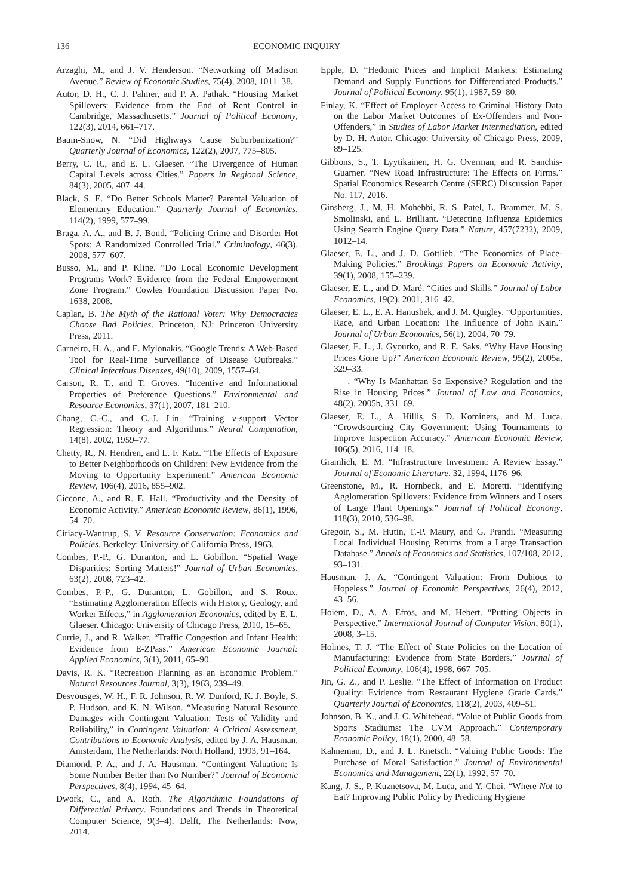136 ECONOMIC INQUIRY
Arzaghi, M., and J. V. Henderson. “Networking off Madison Avenue.” Review of Economic Studies, 75(4), 2008, 1011–38.
Autor, D. H., C. J. Palmer, and P. A. Pathak. “Housing Market Spillovers: Evidence from the End of Rent Control in Cambridge, Massachusetts.” Journal of Political Economy, 122(3), 2014, 661–717.
Baum-Snow, N. “Did Highways Cause Suburbanization?” Quarterly Journal of Economics, 122(2), 2007, 775–805.
Berry, C. R., and E. L. Glaeser. “The Divergence of Human Capital Levels across Cities.” Papers in Regional Science, 84(3), 2005, 407–44.
Black, S. E. “Do Better Schools Matter? Parental Valuation of Elementary Education.” Quarterly Journal of Economics, 114(2), 1999, 577–99.
Braga, A. A., and B. J. Bond. “Policing Crime and Disorder Hot Spots: A Randomized Controlled Trial.” Criminology, 46(3), 2008, 577–607.
Busso, M., and P. Kline. “Do Local Economic Development Programs Work? Evidence from the Federal Empowerment Zone Program.” Cowles Foundation Discussion Paper No. 1638, 2008.
Caplan, B. The Myth of the Rational Voter: Why Democracies Choose Bad Policies. Princeton, NJ: Princeton University Press, 2011.
Carneiro, H. A., and E. Mylonakis. “Google Trends: A Web-Based Tool for Real-Time Surveillance of Disease Outbreaks.” Clinical Infectious Diseases, 49(10), 2009, 1557–64.
Carson, R. T., and T. Groves. “Incentive and Informational Properties of Preference Questions.” Environmental and Resource Economics, 37(1), 2007, 181–210.
Chang, C.-C., and C.-J. Lin. “Training v-support Vector Regression: Theory and Algorithms.” Neural Computation, 14(8), 2002, 1959–77.
Chetty, R., N. Hendren, and L. F. Katz. “The Effects of Exposure to Better Neighborhoods on Children: New Evidence from the Moving to Opportunity Experiment.” American Economic Review, 106(4), 2016, 855–902.
Ciccone, A., and R. E. Hall. “Productivity and the Density of Economic Activity.” American Economic Review, 86(1), 1996, 54–70.
Ciriacy-Wantrup, S. V. Resource Conservation: Economics and Policies. Berkeley: University of California Press, 1963.
Combes, P.-P., G. Duranton, and L. Gobillon. “Spatial Wage Disparities: Sorting Matters!” Journal of Urban Economics, 63(2), 2008, 723–42.
Combes, P.-P., G. Duranton, L. Gobillon, and S. Roux. “Estimating Agglomeration Effects with History, Geology, and Worker Effects,” in Agglomeration Economics, edited by E. L. Glaeser. Chicago: University of Chicago Press, 2010, 15–65.
Currie, J., and R. Walker. “Traffic Congestion and Infant Health: Evidence from E-ZPass.” American Economic Journal: Applied Economics, 3(1), 2011, 65–90.
Davis, R. K. “Recreation Planning as an Economic Problem.” Natural Resources Journal, 3(3), 1963, 239–49.
Desvousges, W. H., F. R. Johnson, R. W. Dunford, K. J. Boyle, S. P. Hudson, and K. N. Wilson. “Measuring Natural Resource Damages with Contingent Valuation: Tests of Validity and Reliability,” in Contingent Valuation: A Critical Assessment, Contributions to Economic Analysis, edited by J. A. Hausman. Amsterdam, The Netherlands: North Holland, 1993, 91–164.
Diamond, P. A., and J. A. Hausman. “Contingent Valuation: Is Some Number Better than No Number?” Journal of Economic Perspectives, 8(4), 1994, 45–64.
Dwork, C., and A. Roth. The Algorithmic Foundations of Differential Privacy. Foundations and Trends in Theoretical Computer Science, 9(3–4). Delft, The Netherlands: Now, 2014.
Epple, D. “Hedonic Prices and Implicit Markets: Estimating Demand and Supply Functions for Differentiated Products.” Journal of Political Economy, 95(1), 1987, 59–80.
Finlay, K. “Effect of Employer Access to Criminal History Data on the Labor Market Outcomes of Ex-Offenders and Non-Offenders,” in Studies of Labor Market Intermediation, edited by D. H. Autor. Chicago: University of Chicago Press, 2009, 89–125.
Gibbons, S., T. Lyytikainen, H. G. Overman, and R. Sanchis-Guarner. “New Road Infrastructure: The Effects on Firms.” Spatial Economics Research Centre (SERC) Discussion Paper No. 117, 2016.
Ginsberg, J., M. H. Mohebbi, R. S. Patel, L. Brammer, M. S. Smolinski, and L. Brilliant. “Detecting Influenza Epidemics Using Search Engine Query Data.” Nature, 457(7232), 2009, 1012–14.
Glaeser, E. L., and J. D. Gottlieb. “The Economics of Place-Making Policies.” Brookings Papers on Economic Activity, 39(1), 2008, 155–239.
Glaeser, E. L., and D. Maré. “Cities and Skills.” Journal of Labor Economics, 19(2), 2001, 316–42.
Glaeser, E. L., E. A. Hanushek, and J. M. Quigley. “Opportunities, Race, and Urban Location: The Influence of John Kain.” Journal of Urban Economics, 56(1), 2004, 70–79.
Glaeser, E. L., J. Gyourko, and R. E. Saks. “Why Have Housing Prices Gone Up?” American Economic Review, 95(2), 2005a, 329–33.
———. “Why Is Manhattan So Expensive? Regulation and the Rise in Housing Prices.” Journal of Law and Economics, 48(2), 2005b, 331–69.
Glaeser, E. L., A. Hillis, S. D. Kominers, and M. Luca. “Crowdsourcing City Government: Using Tournaments to Improve Inspection Accuracy.” American Economic Review, 106(5), 2016, 114–18.
Gramlich, E. M. “Infrastructure Investment: A Review Essay.” Journal of Economic Literature, 32, 1994, 1176–96.
Greenstone, M., R. Hornbeck, and E. Moretti. “Identifying Agglomeration Spillovers: Evidence from Winners and Losers of Large Plant Openings.” Journal of Political Economy, 118(3), 2010, 536–98.
Gregoir, S., M. Hutin, T.-P. Maury, and G. Prandi. “Measuring Local Individual Housing Returns from a Large Transaction Database.” Annals of Economics and Statistics, 107/108, 2012, 93–131.
Hausman, J. A. “Contingent Valuation: From Dubious to Hopeless.” Journal of Economic Perspectives, 26(4), 2012, 43–56.
Hoiem, D., A. A. Efros, and M. Hebert. “Putting Objects in Perspective.” International Journal of Computer Vision, 80(1), 2008, 3–15.
Holmes, T. J. “The Effect of State Policies on the Location of Manufacturing: Evidence from State Borders.” Journal of Political Economy, 106(4), 1998, 667–705.
Jin, G. Z., and P. Leslie. “The Effect of Information on Product Quality: Evidence from Restaurant Hygiene Grade Cards.” Quarterly Journal of Economics, 118(2), 2003, 409–51.
Johnson, B. K., and J. C. Whitehead. “Value of Public Goods from Sports Stadiums: The CVM Approach.” Contemporary Economic Policy, 18(1), 2000, 48–58.
Kahneman, D., and J. L. Knetsch. “Valuing Public Goods: The Purchase of Moral Satisfaction.” Journal of Environmental Economics and Management, 22(1), 1992, 57–70.
Kang, J. S., P. Kuznetsova, M. Luca, and Y. Choi. “Where Not to Eat? Improving Public Policy by Predicting Hygiene